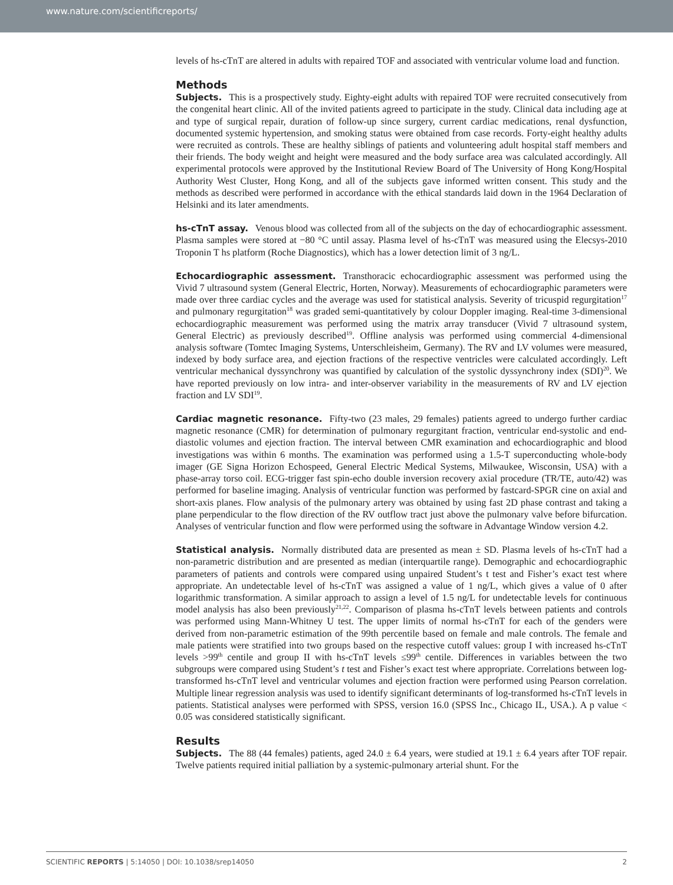www.nature.com/scientificreports/
levels of hs-cTnT are altered in adults with repaired TOF and associated with ventricular volume load and function.
Methods
Subjects. This is a prospectively study. Eighty-eight adults with repaired TOF were recruited consecutively from the congenital heart clinic. All of the invited patients agreed to participate in the study. Clinical data including age at and type of surgical repair, duration of follow-up since surgery, current cardiac medications, renal dysfunction, documented systemic hypertension, and smoking status were obtained from case records. Forty-eight healthy adults were recruited as controls. These are healthy siblings of patients and volunteering adult hospital staff members and their friends. The body weight and height were measured and the body surface area was calculated accordingly. All experimental protocols were approved by the Institutional Review Board of The University of Hong Kong/Hospital Authority West Cluster, Hong Kong, and all of the subjects gave informed written consent. This study and the methods as described were performed in accordance with the ethical standards laid down in the 1964 Declaration of Helsinki and its later amendments.
hs-cTnT assay. Venous blood was collected from all of the subjects on the day of echocardiographic assessment. Plasma samples were stored at −80 °C until assay. Plasma level of hs-cTnT was measured using the Elecsys-2010 Troponin T hs platform (Roche Diagnostics), which has a lower detection limit of 3 ng/L.
Echocardiographic assessment. Transthoracic echocardiographic assessment was performed using the Vivid 7 ultrasound system (General Electric, Horten, Norway). Measurements of echocardiographic parameters were made over three cardiac cycles and the average was used for statistical analysis. Severity of tricuspid regurgitation<sup>17</sup> and pulmonary regurgitation<sup>18</sup> was graded semi-quantitatively by colour Doppler imaging. Real-time 3-dimensional echocardiographic measurement was performed using the matrix array transducer (Vivid 7 ultrasound system, General Electric) as previously described<sup>19</sup>. Offline analysis was performed using commercial 4-dimensional analysis software (Tomtec Imaging Systems, Unterschleisheim, Germany). The RV and LV volumes were measured, indexed by body surface area, and ejection fractions of the respective ventricles were calculated accordingly. Left ventricular mechanical dyssynchrony was quantified by calculation of the systolic dyssynchrony index (SDI)<sup>20</sup>. We have reported previously on low intra- and inter-observer variability in the measurements of RV and LV ejection fraction and LV SDI<sup>19</sup>.
Cardiac magnetic resonance. Fifty-two (23 males, 29 females) patients agreed to undergo further cardiac magnetic resonance (CMR) for determination of pulmonary regurgitant fraction, ventricular end-systolic and end-diastolic volumes and ejection fraction. The interval between CMR examination and echocardiographic and blood investigations was within 6 months. The examination was performed using a 1.5-T superconducting whole-body imager (GE Signa Horizon Echospeed, General Electric Medical Systems, Milwaukee, Wisconsin, USA) with a phase-array torso coil. ECG-trigger fast spin-echo double inversion recovery axial procedure (TR/TE, auto/42) was performed for baseline imaging. Analysis of ventricular function was performed by fastcard-SPGR cine on axial and short-axis planes. Flow analysis of the pulmonary artery was obtained by using fast 2D phase contrast and taking a plane perpendicular to the flow direction of the RV outflow tract just above the pulmonary valve before bifurcation. Analyses of ventricular function and flow were performed using the software in Advantage Window version 4.2.
Statistical analysis. Normally distributed data are presented as mean ± SD. Plasma levels of hs-cTnT had a non-parametric distribution and are presented as median (interquartile range). Demographic and echocardiographic parameters of patients and controls were compared using unpaired Student’s t test and Fisher’s exact test where appropriate. An undetectable level of hs-cTnT was assigned a value of 1 ng/L, which gives a value of 0 after logarithmic transformation. A similar approach to assign a level of 1.5 ng/L for undetectable levels for continuous model analysis has also been previously<sup>21,22</sup>. Comparison of plasma hs-cTnT levels between patients and controls was performed using Mann-Whitney U test. The upper limits of normal hs-cTnT for each of the genders were derived from non-parametric estimation of the 99th percentile based on female and male controls. The female and male patients were stratified into two groups based on the respective cutoff values: group I with increased hs-cTnT levels >99<sup>th</sup> centile and group II with hs-cTnT levels ≤99<sup>th</sup> centile. Differences in variables between the two subgroups were compared using Student’s t test and Fisher’s exact test where appropriate. Correlations between log-transformed hs-cTnT level and ventricular volumes and ejection fraction were performed using Pearson correlation. Multiple linear regression analysis was used to identify significant determinants of log-transformed hs-cTnT levels in patients. Statistical analyses were performed with SPSS, version 16.0 (SPSS Inc., Chicago IL, USA.). A p value < 0.05 was considered statistically significant.
Results
Subjects. The 88 (44 females) patients, aged 24.0 ± 6.4 years, were studied at 19.1 ± 6.4 years after TOF repair. Twelve patients required initial palliation by a systemic-pulmonary arterial shunt. For the
SCIENTIFIC REPORTS | 5:14050 | DOI: 10.1038/srep14050 2